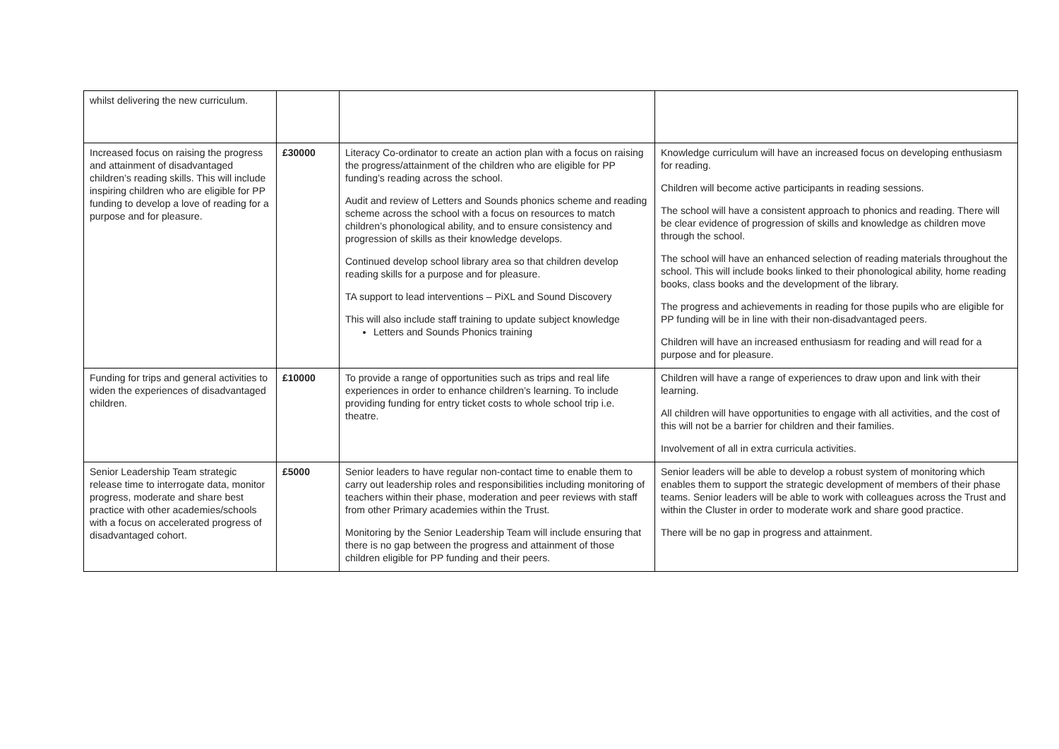| whilst delivering the new curriculum. | | | |
| Increased focus on raising the progress and attainment of disadvantaged children’s reading skills. This will include inspiring children who are eligible for PP funding to develop a love of reading for a purpose and for pleasure. | £30000 | Literacy Co-ordinator to create an action plan with a focus on raising the progress/attainment of the children who are eligible for PP funding’s reading across the school. Audit and review of Letters and Sounds phonics scheme and reading scheme across the school with a focus on resources to match children’s phonological ability, and to ensure consistency and progression of skills as their knowledge develops. Continued develop school library area so that children develop reading skills for a purpose and for pleasure. TA support to lead interventions – PiXL and Sound Discovery This will also include staff training to update subject knowledge Letters and Sounds Phonics training | Knowledge curriculum will have an increased focus on developing enthusiasm for reading. Children will become active participants in reading sessions. The school will have a consistent approach to phonics and reading. There will be clear evidence of progression of skills and knowledge as children move through the school. The school will have an enhanced selection of reading materials throughout the school. This will include books linked to their phonological ability, home reading books, class books and the development of the library. The progress and achievements in reading for those pupils who are eligible for PP funding will be in line with their non-disadvantaged peers. Children will have an increased enthusiasm for reading and will read for a purpose and for pleasure. |
| Funding for trips and general activities to widen the experiences of disadvantaged children. | £10000 | To provide a range of opportunities such as trips and real life experiences in order to enhance children’s learning. To include providing funding for entry ticket costs to whole school trip i.e. theatre. | Children will have a range of experiences to draw upon and link with their learning. All children will have opportunities to engage with all activities, and the cost of this will not be a barrier for children and their families. Involvement of all in extra curricula activities. |
| Senior Leadership Team strategic release time to interrogate data, monitor progress, moderate and share best practice with other academies/schools with a focus on accelerated progress of disadvantaged cohort. | £5000 | Senior leaders to have regular non-contact time to enable them to carry out leadership roles and responsibilities including monitoring of teachers within their phase, moderation and peer reviews with staff from other Primary academies within the Trust. Monitoring by the Senior Leadership Team will include ensuring that there is no gap between the progress and attainment of those children eligible for PP funding and their peers. | Senior leaders will be able to develop a robust system of monitoring which enables them to support the strategic development of members of their phase teams. Senior leaders will be able to work with colleagues across the Trust and within the Cluster in order to moderate work and share good practice. There will be no gap in progress and attainment. |